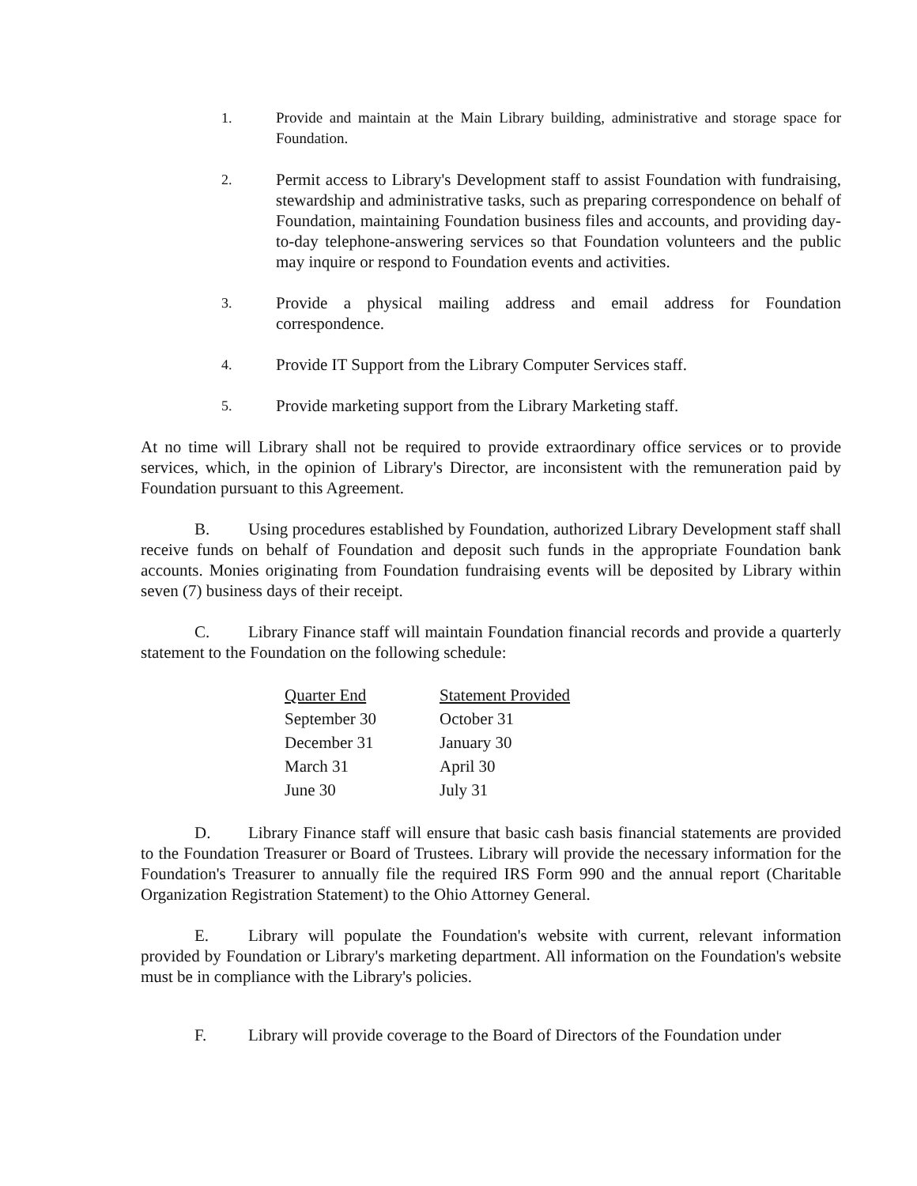1. Provide and maintain at the Main Library building, administrative and storage space for Foundation.
2.
Permit access to Library's Development staff to assist Foundation with fundraising, stewardship and administrative tasks, such as preparing correspondence on behalf of Foundation, maintaining Foundation business files and accounts, and providing day-to-day telephone-answering services so that Foundation volunteers and the public may inquire or respond to Foundation events and activities.
3.
Provide a physical mailing address and email address for Foundation correspondence.
4.
Provide IT Support from the Library Computer Services staff.
5.
Provide marketing support from the Library Marketing staff.
At no time will Library shall not be required to provide extraordinary office services or to provide services, which, in the opinion of Library's Director, are inconsistent with the remuneration paid by Foundation pursuant to this Agreement.
B. Using procedures established by Foundation, authorized Library Development staff shall receive funds on behalf of Foundation and deposit such funds in the appropriate Foundation bank accounts. Monies originating from Foundation fundraising events will be deposited by Library within seven (7) business days of their receipt.
C. Library Finance staff will maintain Foundation financial records and provide a quarterly statement to the Foundation on the following schedule:
| Quarter End | Statement Provided |
| --- | --- |
| September 30 | October 31 |
| December 31 | January 30 |
| March 31 | April 30 |
| June 30 | July 31 |
D. Library Finance staff will ensure that basic cash basis financial statements are provided to the Foundation Treasurer or Board of Trustees. Library will provide the necessary information for the Foundation's Treasurer to annually file the required IRS Form 990 and the annual report (Charitable Organization Registration Statement) to the Ohio Attorney General.
E. Library will populate the Foundation's website with current, relevant information provided by Foundation or Library's marketing department. All information on the Foundation's website must be in compliance with the Library's policies.
F. Library will provide coverage to the Board of Directors of the Foundation under